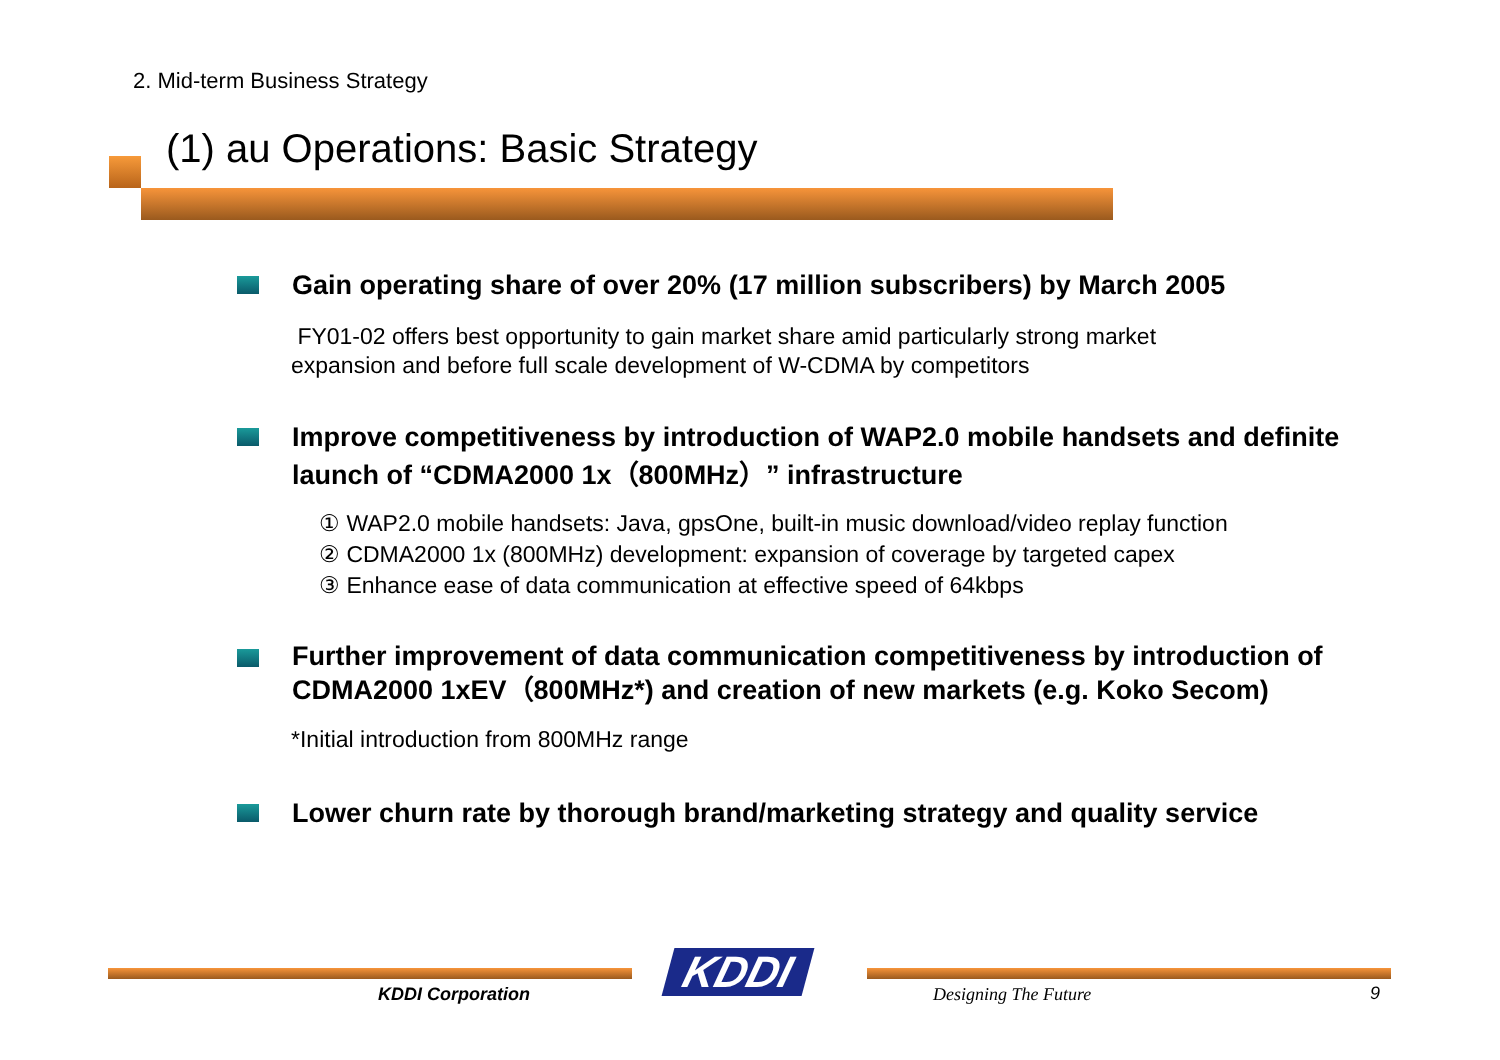2. Mid-term Business Strategy
(1) au Operations: Basic Strategy
Gain operating share of over 20% (17 million subscribers) by March 2005
FY01-02 offers best opportunity to gain market share amid particularly strong market
expansion and before full scale development of W-CDMA by competitors
Improve competitiveness by introduction of WAP2.0 mobile handsets and definite launch of “CDMA2000 1x（800MHz）” infrastructure
① WAP2.0 mobile handsets: Java, gpsOne, built-in music download/video replay function
② CDMA2000 1x (800MHz) development: expansion of coverage by targeted capex
③ Enhance ease of data communication at effective speed of 64kbps
Further improvement of data communication competitiveness by introduction of CDMA2000 1xEV（800MHz*) and creation of new markets (e.g. Koko Secom)
*Initial introduction from 800MHz range
Lower churn rate by thorough brand/marketing strategy and quality service
KDDI
KDDI Corporation Designing The Future 9